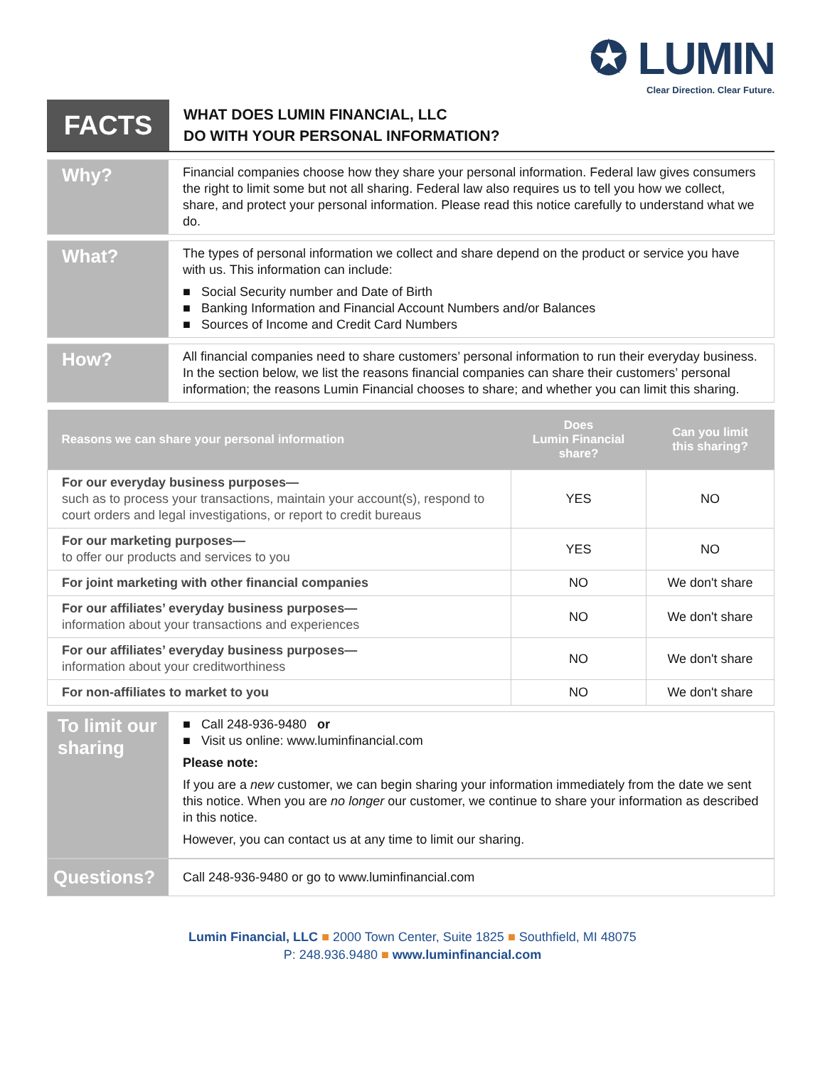✪ LUMIN
Clear Direction. Clear Future.
FACTS
WHAT DOES LUMIN FINANCIAL, LLC
DO WITH YOUR PERSONAL INFORMATION?
Why?
Financial companies choose how they share your personal information. Federal law gives consumers the right to limit some but not all sharing. Federal law also requires us to tell you how we collect, share, and protect your personal information. Please read this notice carefully to understand what we do.
What?
The types of personal information we collect and share depend on the product or service you have with us. This information can include:
■ Social Security number and Date of Birth
■ Banking Information and Financial Account Numbers and/or Balances
■ Sources of Income and Credit Card Numbers
How?
All financial companies need to share customers’ personal information to run their everyday business. In the section below, we list the reasons financial companies can share their customers’ personal information; the reasons Lumin Financial chooses to share; and whether you can limit this sharing.
| Reasons we can share your personal information | Does Lumin Financial share? | Can you limit this sharing? |
| --- | --- | --- |
| For our everyday business purposes— such as to process your transactions, maintain your account(s), respond to court orders and legal investigations, or report to credit bureaus | YES | NO |
| For our marketing purposes— to offer our products and services to you | YES | NO |
| For joint marketing with other financial companies | NO | We don't share |
| For our affiliates’ everyday business purposes— information about your transactions and experiences | NO | We don't share |
| For our affiliates’ everyday business purposes— information about your creditworthiness | NO | We don't share |
| For non-affiliates to market to you | NO | We don't share |
To limit our sharing
■ Call 248-936-9480 or
■ Visit us online: www.luminfinancial.com
Please note:
If you are a new customer, we can begin sharing your information immediately from the date we sent this notice. When you are no longer our customer, we continue to share your information as described in this notice.
However, you can contact us at any time to limit our sharing.
Questions?
Call 248-936-9480 or go to www.luminfinancial.com
Lumin Financial, LLC ■ 2000 Town Center, Suite 1825 ■ Southfield, MI 48075
P: 248.936.9480 ■ www.luminfinancial.com